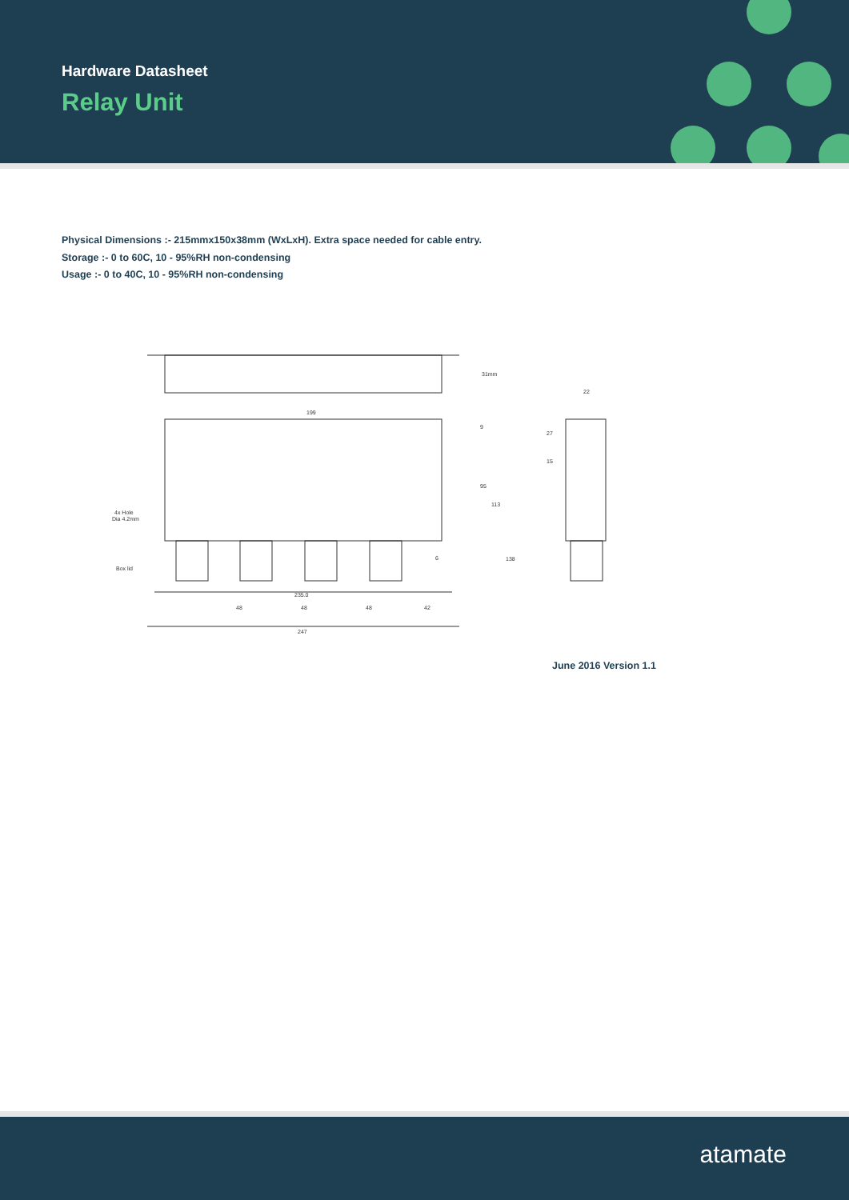Hardware Datasheet
Relay Unit
Physical Dimensions :- 215mmx150x38mm (WxLxH). Extra space needed for cable entry.
Storage :- 0 to 60C, 10 - 95%RH non-condensing
Usage :- 0 to 40C, 10 - 95%RH non-condensing
31mm
199
22
9
95
113
138
27
15
6
4x Hole
Dia 4.2mm
Box lid
235.0
48
48
48
42
247
June 2016 Version 1.1
atamate